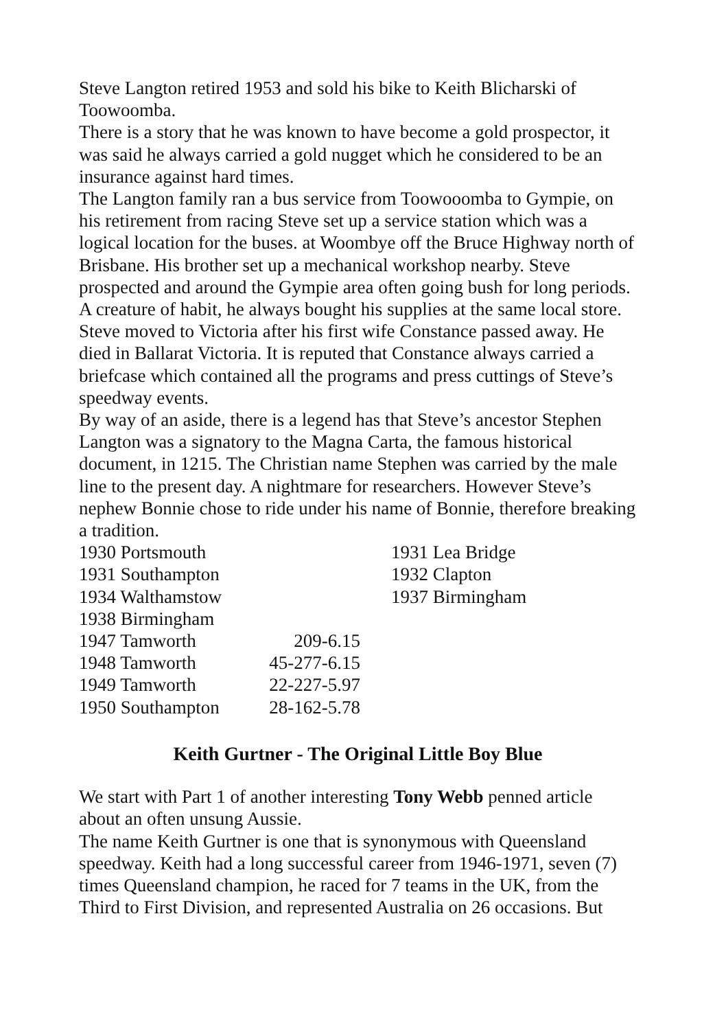Steve Langton retired 1953 and sold his bike to Keith Blicharski of Toowoomba.
There is a story that he was known to have become a gold prospector, it was said he always carried a gold nugget which he considered to be an insurance against hard times.
The Langton family ran a bus service from Toowooomba to Gympie, on his retirement from racing Steve set up a service station which was a logical location for the buses. at Woombye off the Bruce Highway north of Brisbane. His brother set up a mechanical workshop nearby. Steve prospected and around the Gympie area often going bush for long periods. A creature of habit, he always bought his supplies at the same local store.
Steve moved to Victoria after his first wife Constance passed away. He died in Ballarat Victoria. It is reputed that Constance always carried a briefcase which contained all the programs and press cuttings of Steve’s speedway events.
By way of an aside, there is a legend has that Steve’s ancestor Stephen Langton was a signatory to the Magna Carta, the famous historical document, in 1215. The Christian name Stephen was carried by the male line to the present day. A nightmare for researchers. However Steve’s nephew Bonnie chose to ride under his name of Bonnie, therefore breaking a tradition.
| 1930 Portsmouth | | 1931 Lea Bridge |
| 1931 Southampton | | 1932 Clapton |
| 1934 Walthamstow | | 1937 Birmingham |
| 1938 Birmingham | | |
| 1947 Tamworth | 209-6.15 | |
| 1948 Tamworth | 45-277-6.15 | |
| 1949 Tamworth | 22-227-5.97 | |
| 1950 Southampton | 28-162-5.78 | |
Keith Gurtner - The Original Little Boy Blue
We start with Part 1 of another interesting Tony Webb penned article about an often unsung Aussie.
The name Keith Gurtner is one that is synonymous with Queensland speedway. Keith had a long successful career from 1946-1971, seven (7) times Queensland champion, he raced for 7 teams in the UK, from the Third to First Division, and represented Australia on 26 occasions. But